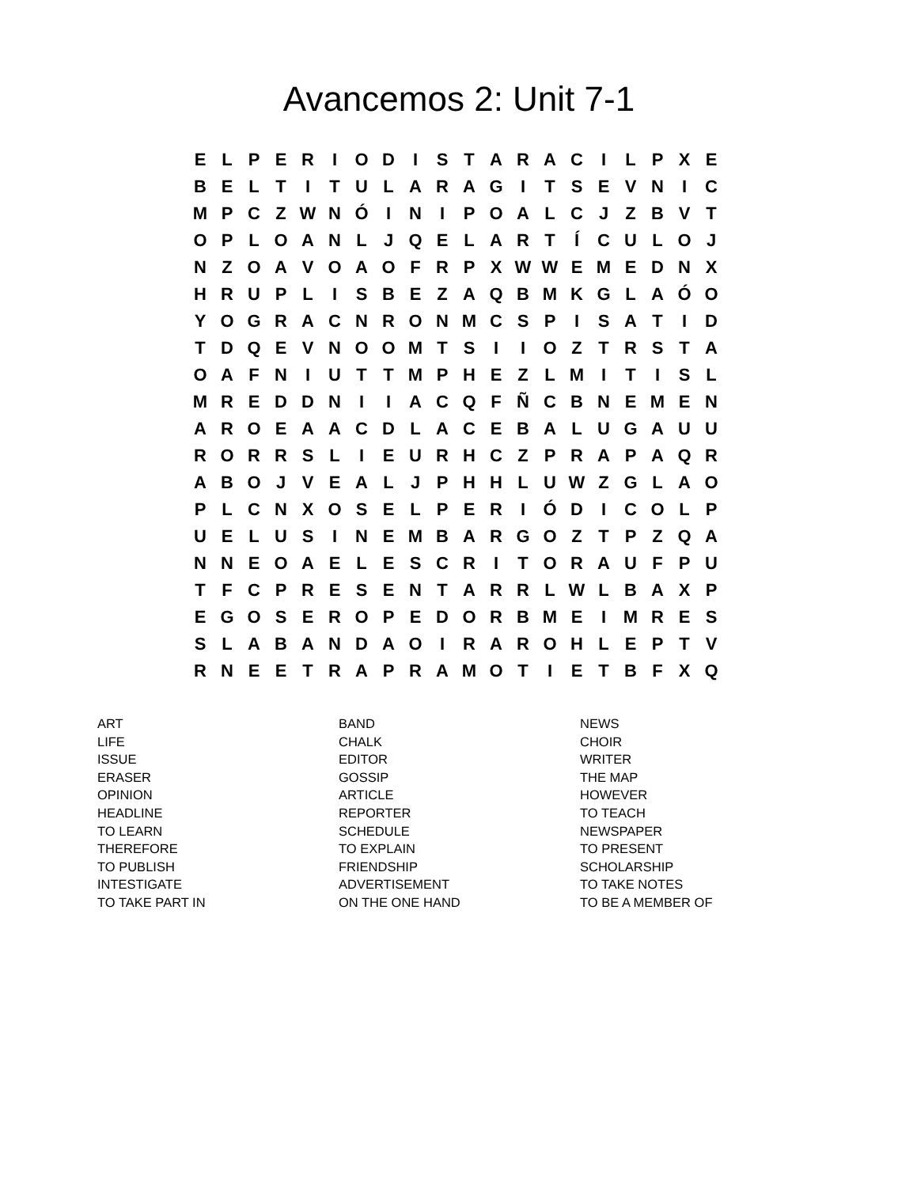Avancemos 2: Unit 7-1
| E | L | P | E | R | I | O | D | I | S | T | A | R | A | C | I | L | P | X | E |
| B | E | L | T | I | T | U | L | A | R | A | G | I | T | S | E | V | N | I | C |
| M | P | C | Z | W | N | Ó | I | N | I | P | O | A | L | C | J | Z | B | V | T |
| O | P | L | O | A | N | L | J | Q | E | L | A | R | T | Í | C | U | L | O | J |
| N | Z | O | A | V | O | A | O | F | R | P | X | W | W | E | M | E | D | N | X |
| H | R | U | P | L | I | S | B | E | Z | A | Q | B | M | K | G | L | A | Ó | O |
| Y | O | G | R | A | C | N | R | O | N | M | C | S | P | I | S | A | T | I | D |
| T | D | Q | E | V | N | O | O | M | T | S | I | I | O | Z | T | R | S | T | A |
| O | A | F | N | I | U | T | T | M | P | H | E | Z | L | M | I | T | I | S | L |
| M | R | E | D | D | N | I | I | A | C | Q | F | Ñ | C | B | N | E | M | E | N |
| A | R | O | E | A | A | C | D | L | A | C | E | B | A | L | U | G | A | U | U |
| R | O | R | R | S | L | I | E | U | R | H | C | Z | P | R | A | P | A | Q | R |
| A | B | O | J | V | E | A | L | J | P | H | H | L | U | W | Z | G | L | A | O |
| P | L | C | N | X | O | S | E | L | P | E | R | I | Ó | D | I | C | O | L | P |
| U | E | L | U | S | I | N | E | M | B | A | R | G | O | Z | T | P | Z | Q | A |
| N | N | E | O | A | E | L | E | S | C | R | I | T | O | R | A | U | F | P | U |
| T | F | C | P | R | E | S | E | N | T | A | R | R | L | W | L | B | A | X | P |
| E | G | O | S | E | R | O | P | E | D | O | R | B | M | E | I | M | R | E | S |
| S | L | A | B | A | N | D | A | O | I | R | A | R | O | H | L | E | P | T | V |
| R | N | E | E | T | R | A | P | R | A | M | O | T | I | E | T | B | F | X | Q |
| ART | BAND | NEWS |
| LIFE | CHALK | CHOIR |
| ISSUE | EDITOR | WRITER |
| ERASER | GOSSIP | THE MAP |
| OPINION | ARTICLE | HOWEVER |
| HEADLINE | REPORTER | TO TEACH |
| TO LEARN | SCHEDULE | NEWSPAPER |
| THEREFORE | TO EXPLAIN | TO PRESENT |
| TO PUBLISH | FRIENDSHIP | SCHOLARSHIP |
| INTESTIGATE | ADVERTISEMENT | TO TAKE NOTES |
| TO TAKE PART IN | ON THE ONE HAND | TO BE A MEMBER OF |